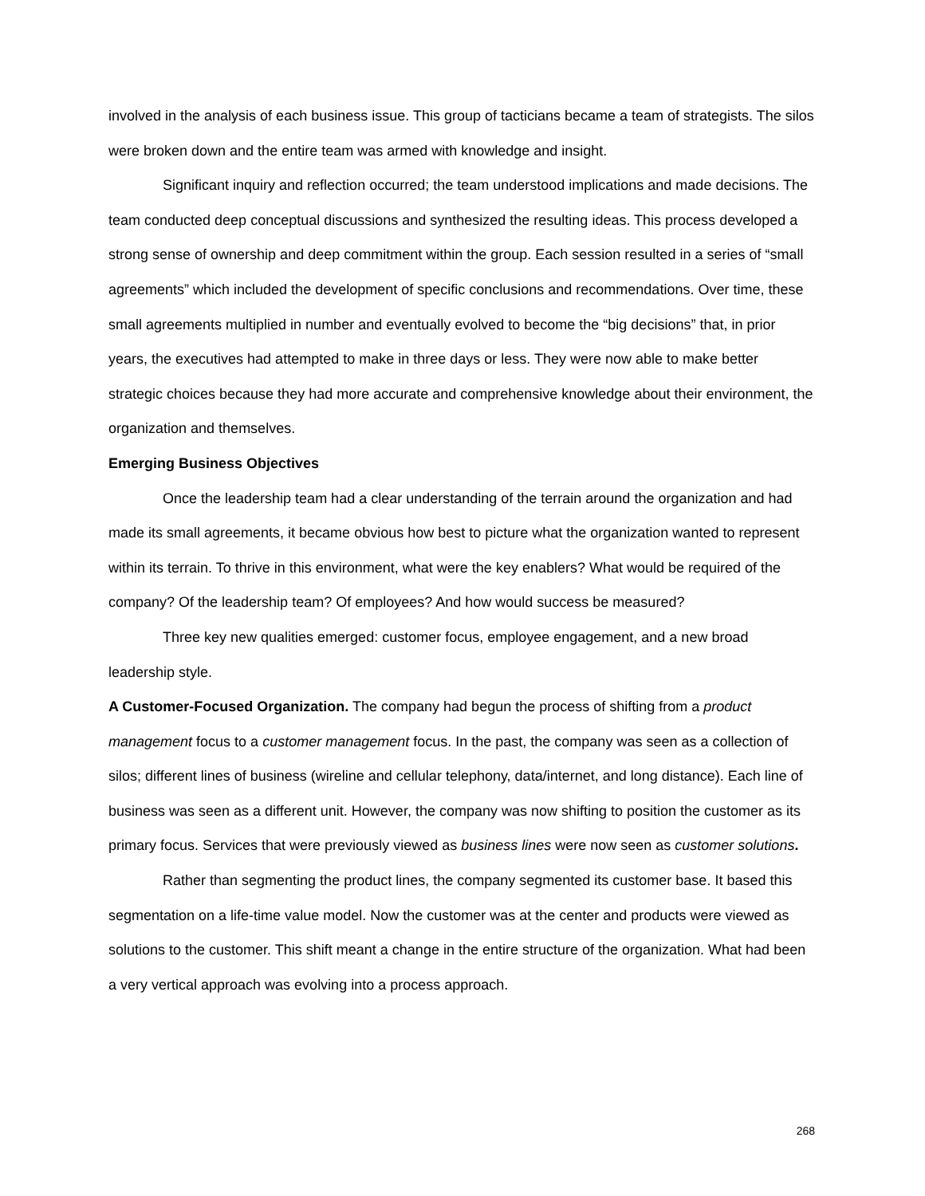involved in the analysis of each business issue. This group of tacticians became a team of strategists. The silos were broken down and the entire team was armed with knowledge and insight.
Significant inquiry and reflection occurred; the team understood implications and made decisions. The team conducted deep conceptual discussions and synthesized the resulting ideas. This process developed a strong sense of ownership and deep commitment within the group. Each session resulted in a series of “small agreements” which included the development of specific conclusions and recommendations. Over time, these small agreements multiplied in number and eventually evolved to become the “big decisions” that, in prior years, the executives had attempted to make in three days or less. They were now able to make better strategic choices because they had more accurate and comprehensive knowledge about their environment, the organization and themselves.
Emerging Business Objectives
Once the leadership team had a clear understanding of the terrain around the organization and had made its small agreements, it became obvious how best to picture what the organization wanted to represent within its terrain. To thrive in this environment, what were the key enablers? What would be required of the company? Of the leadership team? Of employees? And how would success be measured?
Three key new qualities emerged: customer focus, employee engagement, and a new broad leadership style.
A Customer-Focused Organization. The company had begun the process of shifting from a product management focus to a customer management focus. In the past, the company was seen as a collection of silos; different lines of business (wireline and cellular telephony, data/internet, and long distance). Each line of business was seen as a different unit. However, the company was now shifting to position the customer as its primary focus. Services that were previously viewed as business lines were now seen as customer solutions.
Rather than segmenting the product lines, the company segmented its customer base. It based this segmentation on a life-time value model. Now the customer was at the center and products were viewed as solutions to the customer. This shift meant a change in the entire structure of the organization. What had been a very vertical approach was evolving into a process approach.
268